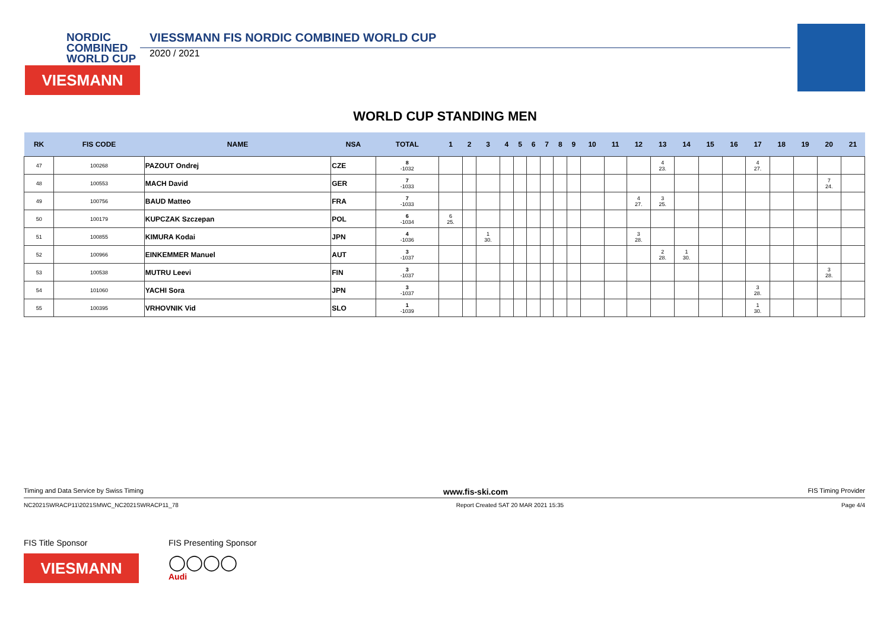NORDIC
COMBINED
WORLD CUP
VIESMANN
VIESSMANN FIS NORDIC COMBINED WORLD CUP
2020 / 2021
WORLD CUP STANDING MEN
| RK | FIS CODE | NAME | NSA | TOTAL | 1 | 2 | 3 | 4 | 5 | 6 | 7 | 8 | 9 | 10 | 11 | 12 | 13 | 14 | 15 | 16 | 17 | 18 | 19 | 20 | 21 |
| --- | --- | --- | --- | --- | --- | --- | --- | --- | --- | --- | --- | --- | --- | --- | --- | --- | --- | --- | --- | --- | --- | --- | --- | --- | --- |
| 47 | 100268 | PAZOUT Ondrej | CZE | 8 -1032 | | | | | | | | | | | | | 4 23. | | | | 4 27. | | | | |
| 48 | 100553 | MACH David | GER | 7 -1033 | | | | | | | | | | | | | | | | | | | | 7 24. | |
| 49 | 100756 | BAUD Matteo | FRA | 7 -1033 | | | | | | | | | | | | 4 27. | 3 25. | | | | | | | | |
| 50 | 100179 | KUPCZAK Szczepan | POL | 6 -1034 | 6 25. | | | | | | | | | | | | | | | | | | | | |
| 51 | 100855 | KIMURA Kodai | JPN | 4 -1036 | | | 1 30. | | | | | | | | | 3 28. | | | | | | | | | |
| 52 | 100966 | EINKEMMER Manuel | AUT | 3 -1037 | | | | | | | | | | | | | 2 28. | 1 30. | | | | | | | |
| 53 | 100538 | MUTRU Leevi | FIN | 3 -1037 | | | | | | | | | | | | | | | | | | | | 3 28. | |
| 54 | 101060 | YACHI Sora | JPN | 3 -1037 | | | | | | | | | | | | | | | | | 3 28. | | | | |
| 55 | 100395 | VRHOVNIK Vid | SLO | 1 -1039 | | | | | | | | | | | | | | | | | 1 30. | | | | |
Timing and Data Service by Swiss Timing www.fis-ski.com FIS Timing Provider
NC2021SWRACP11\2021SMWC_NC2021SWRACP11_78 Report Created SAT 20 MAR 2021 15:35 Page 4/4
FIS Title Sponsor
VIESMANN
FIS Presenting Sponsor
◯◯◯◯
Audi